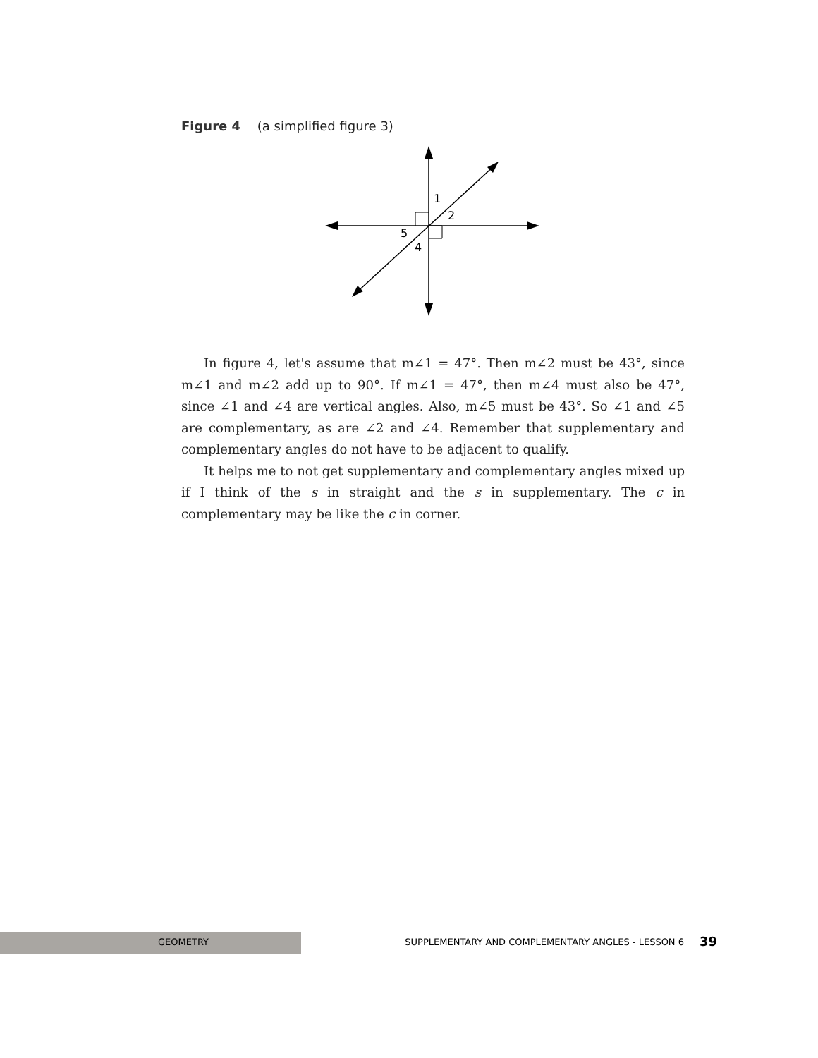Figure 4 (a simplified figure 3)
1
2
5
4
In figure 4, let's assume that m∠1 = 47°. Then m∠2 must be 43°, since m∠1 and m∠2 add up to 90°. If m∠1 = 47°, then m∠4 must also be 47°, since ∠1 and ∠4 are vertical angles. Also, m∠5 must be 43°. So ∠1 and ∠5 are complementary, as are ∠2 and ∠4. Remember that supplementary and complementary angles do not have to be adjacent to qualify.
It helps me to not get supplementary and complementary angles mixed up if I think of the s in straight and the s in supplementary. The c in complementary may be like the c in corner.
GEOMETRY SUPPLEMENTARY AND COMPLEMENTARY ANGLES - LESSON 6 39